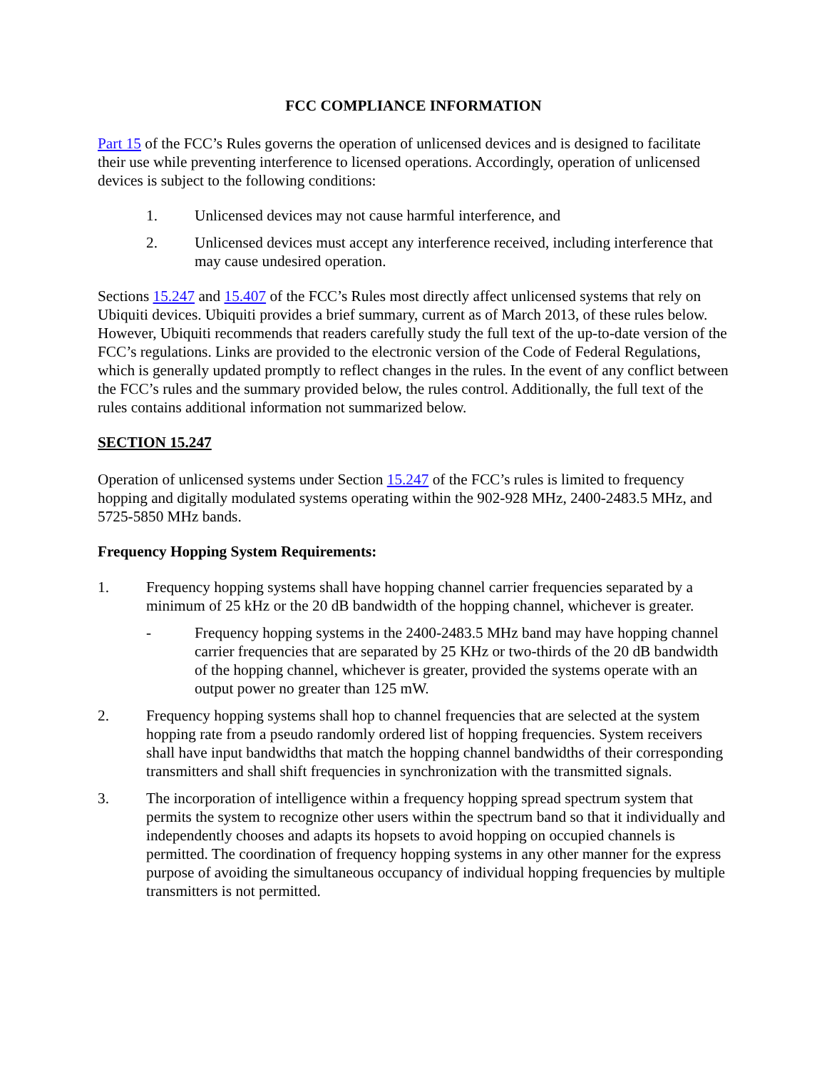FCC COMPLIANCE INFORMATION
Part 15 of the FCC’s Rules governs the operation of unlicensed devices and is designed to facilitate their use while preventing interference to licensed operations. Accordingly, operation of unlicensed devices is subject to the following conditions:
1. Unlicensed devices may not cause harmful interference, and
2. Unlicensed devices must accept any interference received, including interference that may cause undesired operation.
Sections 15.247 and 15.407 of the FCC’s Rules most directly affect unlicensed systems that rely on Ubiquiti devices. Ubiquiti provides a brief summary, current as of March 2013, of these rules below. However, Ubiquiti recommends that readers carefully study the full text of the up-to-date version of the FCC’s regulations. Links are provided to the electronic version of the Code of Federal Regulations, which is generally updated promptly to reflect changes in the rules. In the event of any conflict between the FCC’s rules and the summary provided below, the rules control. Additionally, the full text of the rules contains additional information not summarized below.
SECTION 15.247
Operation of unlicensed systems under Section 15.247 of the FCC’s rules is limited to frequency hopping and digitally modulated systems operating within the 902-928 MHz, 2400-2483.5 MHz, and 5725-5850 MHz bands.
Frequency Hopping System Requirements:
1. Frequency hopping systems shall have hopping channel carrier frequencies separated by a minimum of 25 kHz or the 20 dB bandwidth of the hopping channel, whichever is greater.
- Frequency hopping systems in the 2400-2483.5 MHz band may have hopping channel carrier frequencies that are separated by 25 KHz or two-thirds of the 20 dB bandwidth of the hopping channel, whichever is greater, provided the systems operate with an output power no greater than 125 mW.
2. Frequency hopping systems shall hop to channel frequencies that are selected at the system hopping rate from a pseudo randomly ordered list of hopping frequencies. System receivers shall have input bandwidths that match the hopping channel bandwidths of their corresponding transmitters and shall shift frequencies in synchronization with the transmitted signals.
3. The incorporation of intelligence within a frequency hopping spread spectrum system that permits the system to recognize other users within the spectrum band so that it individually and independently chooses and adapts its hopsets to avoid hopping on occupied channels is permitted. The coordination of frequency hopping systems in any other manner for the express purpose of avoiding the simultaneous occupancy of individual hopping frequencies by multiple transmitters is not permitted.